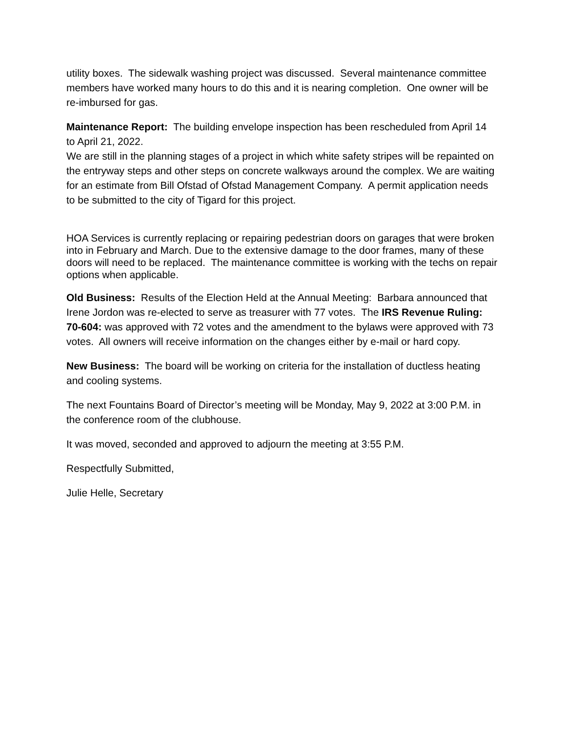utility boxes. The sidewalk washing project was discussed. Several maintenance committee members have worked many hours to do this and it is nearing completion. One owner will be re-imbursed for gas.
Maintenance Report: The building envelope inspection has been rescheduled from April 14 to April 21, 2022.
We are still in the planning stages of a project in which white safety stripes will be repainted on the entryway steps and other steps on concrete walkways around the complex. We are waiting for an estimate from Bill Ofstad of Ofstad Management Company. A permit application needs to be submitted to the city of Tigard for this project.
HOA Services is currently replacing or repairing pedestrian doors on garages that were broken into in February and March. Due to the extensive damage to the door frames, many of these doors will need to be replaced. The maintenance committee is working with the techs on repair options when applicable.
Old Business: Results of the Election Held at the Annual Meeting: Barbara announced that Irene Jordon was re-elected to serve as treasurer with 77 votes. The IRS Revenue Ruling: 70-604: was approved with 72 votes and the amendment to the bylaws were approved with 73 votes. All owners will receive information on the changes either by e-mail or hard copy.
New Business: The board will be working on criteria for the installation of ductless heating and cooling systems.
The next Fountains Board of Director’s meeting will be Monday, May 9, 2022 at 3:00 P.M. in the conference room of the clubhouse.
It was moved, seconded and approved to adjourn the meeting at 3:55 P.M.
Respectfully Submitted,
Julie Helle, Secretary